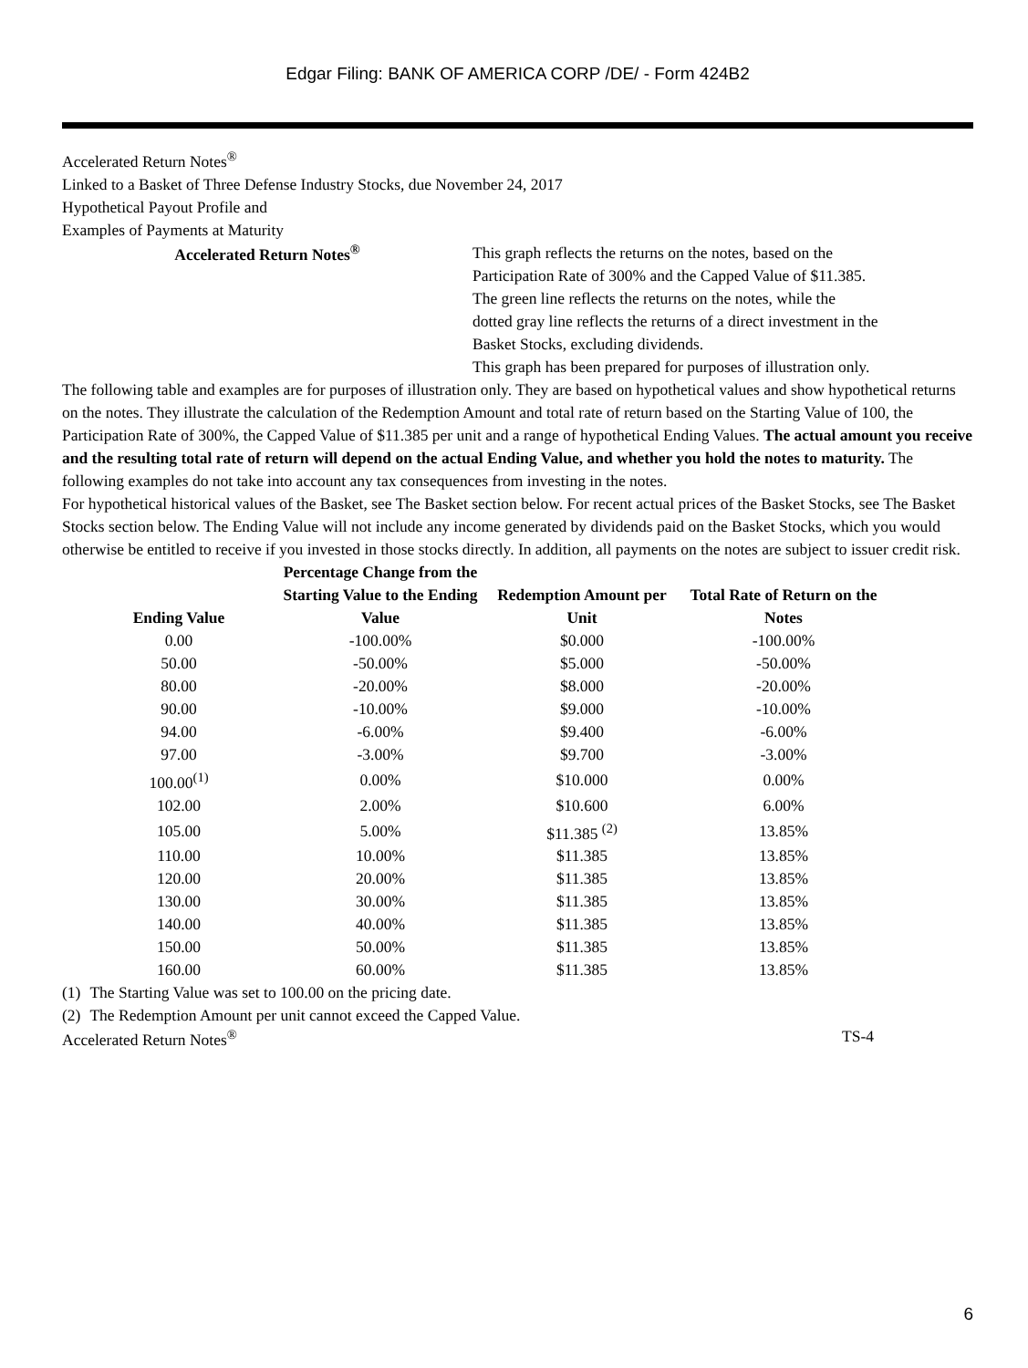Edgar Filing: BANK OF AMERICA CORP /DE/ - Form 424B2
Accelerated Return Notes<sup>®</sup>
Linked to a Basket of Three Defense Industry Stocks, due November 24, 2017
Hypothetical Payout Profile and
Examples of Payments at Maturity
Accelerated Return Notes<sup>®</sup>
This graph reflects the returns on the notes, based on the Participation Rate of 300% and the Capped Value of $11.385. The green line reflects the returns on the notes, while the dotted gray line reflects the returns of a direct investment in the Basket Stocks, excluding dividends.
This graph has been prepared for purposes of illustration only.
The following table and examples are for purposes of illustration only. They are based on hypothetical values and show hypothetical returns on the notes. They illustrate the calculation of the Redemption Amount and total rate of return based on the Starting Value of 100, the Participation Rate of 300%, the Capped Value of $11.385 per unit and a range of hypothetical Ending Values. The actual amount you receive and the resulting total rate of return will depend on the actual Ending Value, and whether you hold the notes to maturity. The following examples do not take into account any tax consequences from investing in the notes.
For hypothetical historical values of the Basket, see The Basket section below. For recent actual prices of the Basket Stocks, see The Basket Stocks section below. The Ending Value will not include any income generated by dividends paid on the Basket Stocks, which you would otherwise be entitled to receive if you invested in those stocks directly. In addition, all payments on the notes are subject to issuer credit risk.
| Ending Value | Percentage Change from the Starting Value to the Ending Value | Redemption Amount per Unit | Total Rate of Return on the Notes |
| --- | --- | --- | --- |
| 0.00 | -100.00% | $0.000 | -100.00% |
| 50.00 | -50.00% | $5.000 | -50.00% |
| 80.00 | -20.00% | $8.000 | -20.00% |
| 90.00 | -10.00% | $9.000 | -10.00% |
| 94.00 | -6.00% | $9.400 | -6.00% |
| 97.00 | -3.00% | $9.700 | -3.00% |
| 100.00<sup>(1)</sup> | 0.00% | $10.000 | 0.00% |
| 102.00 | 2.00% | $10.600 | 6.00% |
| 105.00 | 5.00% | $11.385 <sup>(2)</sup> | 13.85% |
| 110.00 | 10.00% | $11.385 | 13.85% |
| 120.00 | 20.00% | $11.385 | 13.85% |
| 130.00 | 30.00% | $11.385 | 13.85% |
| 140.00 | 40.00% | $11.385 | 13.85% |
| 150.00 | 50.00% | $11.385 | 13.85% |
| 160.00 | 60.00% | $11.385 | 13.85% |
| (1) | The Starting Value was set to 100.00 on the pricing date. |
| (2) | The Redemption Amount per unit cannot exceed the Capped Value. |
Accelerated Return Notes<sup>®</sup> TS-4
6